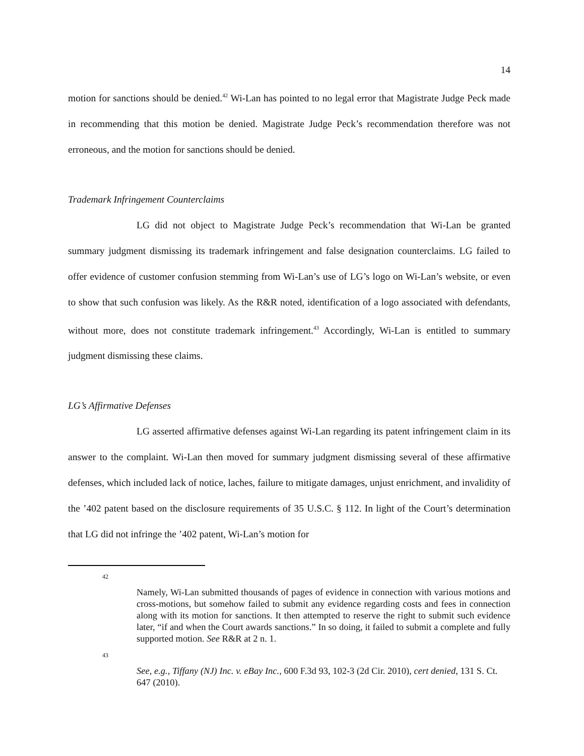14
motion for sanctions should be denied.<sup>42</sup> Wi-Lan has pointed to no legal error that Magistrate Judge Peck made in recommending that this motion be denied. Magistrate Judge Peck’s recommendation therefore was not erroneous, and the motion for sanctions should be denied.
Trademark Infringement Counterclaims
LG did not object to Magistrate Judge Peck’s recommendation that Wi-Lan be granted summary judgment dismissing its trademark infringement and false designation counterclaims. LG failed to offer evidence of customer confusion stemming from Wi-Lan’s use of LG’s logo on Wi-Lan’s website, or even to show that such confusion was likely. As the R&R noted, identification of a logo associated with defendants, without more, does not constitute trademark infringement.<sup>43</sup> Accordingly, Wi-Lan is entitled to summary judgment dismissing these claims.
LG’s Affirmative Defenses
LG asserted affirmative defenses against Wi-Lan regarding its patent infringement claim in its answer to the complaint. Wi-Lan then moved for summary judgment dismissing several of these affirmative defenses, which included lack of notice, laches, failure to mitigate damages, unjust enrichment, and invalidity of the ’402 patent based on the disclosure requirements of 35 U.S.C. § 112. In light of the Court’s determination that LG did not infringe the ’402 patent, Wi-Lan’s motion for
42
Namely, Wi-Lan submitted thousands of pages of evidence in connection with various motions and cross-motions, but somehow failed to submit any evidence regarding costs and fees in connection along with its motion for sanctions. It then attempted to reserve the right to submit such evidence later, “if and when the Court awards sanctions.” In so doing, it failed to submit a complete and fully supported motion. See R&R at 2 n. 1.
43
See, e.g., Tiffany (NJ) Inc. v. eBay Inc., 600 F.3d 93, 102-3 (2d Cir. 2010), cert denied, 131 S. Ct. 647 (2010).